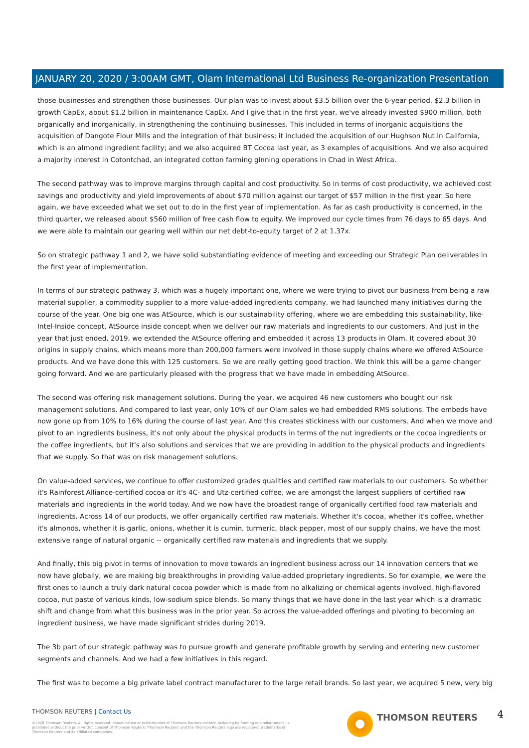JANUARY 20, 2020 / 3:00AM GMT, Olam International Ltd Business Re-organization Presentation
those businesses and strengthen those businesses. Our plan was to invest about $3.5 billion over the 6-year period, $2.3 billion in growth CapEx, about $1.2 billion in maintenance CapEx. And I give that in the first year, we've already invested $900 million, both organically and inorganically, in strengthening the continuing businesses. This included in terms of inorganic acquisitions the acquisition of Dangote Flour Mills and the integration of that business; it included the acquisition of our Hughson Nut in California, which is an almond ingredient facility; and we also acquired BT Cocoa last year, as 3 examples of acquisitions. And we also acquired a majority interest in Cotontchad, an integrated cotton farming ginning operations in Chad in West Africa.
The second pathway was to improve margins through capital and cost productivity. So in terms of cost productivity, we achieved cost savings and productivity and yield improvements of about $70 million against our target of $57 million in the first year. So here again, we have exceeded what we set out to do in the first year of implementation. As far as cash productivity is concerned, in the third quarter, we released about $560 million of free cash flow to equity. We improved our cycle times from 76 days to 65 days. And we were able to maintain our gearing well within our net debt-to-equity target of 2 at 1.37x.
So on strategic pathway 1 and 2, we have solid substantiating evidence of meeting and exceeding our Strategic Plan deliverables in the first year of implementation.
In terms of our strategic pathway 3, which was a hugely important one, where we were trying to pivot our business from being a raw material supplier, a commodity supplier to a more value-added ingredients company, we had launched many initiatives during the course of the year. One big one was AtSource, which is our sustainability offering, where we are embedding this sustainability, like-Intel-Inside concept, AtSource inside concept when we deliver our raw materials and ingredients to our customers. And just in the year that just ended, 2019, we extended the AtSource offering and embedded it across 13 products in Olam. It covered about 30 origins in supply chains, which means more than 200,000 farmers were involved in those supply chains where we offered AtSource products. And we have done this with 125 customers. So we are really getting good traction. We think this will be a game changer going forward. And we are particularly pleased with the progress that we have made in embedding AtSource.
The second was offering risk management solutions. During the year, we acquired 46 new customers who bought our risk management solutions. And compared to last year, only 10% of our Olam sales we had embedded RMS solutions. The embeds have now gone up from 10% to 16% during the course of last year. And this creates stickiness with our customers. And when we move and pivot to an ingredients business, it's not only about the physical products in terms of the nut ingredients or the cocoa ingredients or the coffee ingredients, but it's also solutions and services that we are providing in addition to the physical products and ingredients that we supply. So that was on risk management solutions.
On value-added services, we continue to offer customized grades qualities and certified raw materials to our customers. So whether it's Rainforest Alliance-certified cocoa or it's 4C- and Utz-certified coffee, we are amongst the largest suppliers of certified raw materials and ingredients in the world today. And we now have the broadest range of organically certified food raw materials and ingredients. Across 14 of our products, we offer organically certified raw materials. Whether it's cocoa, whether it's coffee, whether it's almonds, whether it is garlic, onions, whether it is cumin, turmeric, black pepper, most of our supply chains, we have the most extensive range of natural organic -- organically certified raw materials and ingredients that we supply.
And finally, this big pivot in terms of innovation to move towards an ingredient business across our 14 innovation centers that we now have globally, we are making big breakthroughs in providing value-added proprietary ingredients. So for example, we were the first ones to launch a truly dark natural cocoa powder which is made from no alkalizing or chemical agents involved, high-flavored cocoa, nut paste of various kinds, low-sodium spice blends. So many things that we have done in the last year which is a dramatic shift and change from what this business was in the prior year. So across the value-added offerings and pivoting to becoming an ingredient business, we have made significant strides during 2019.
The 3b part of our strategic pathway was to pursue growth and generate profitable growth by serving and entering new customer segments and channels. And we had a few initiatives in this regard.
The first was to become a big private label contract manufacturer to the large retail brands. So last year, we acquired 5 new, very big
THOMSON REUTERS | Contact Us
©2020 Thomson Reuters. All rights reserved. Republication or redistribution of Thomson Reuters content, including by framing or similar means, is prohibited without the prior written consent of Thomson Reuters. 'Thomson Reuters' and the Thomson Reuters logo are registered trademarks of Thomson Reuters and its affiliated companies.
THOMSON REUTERS 4